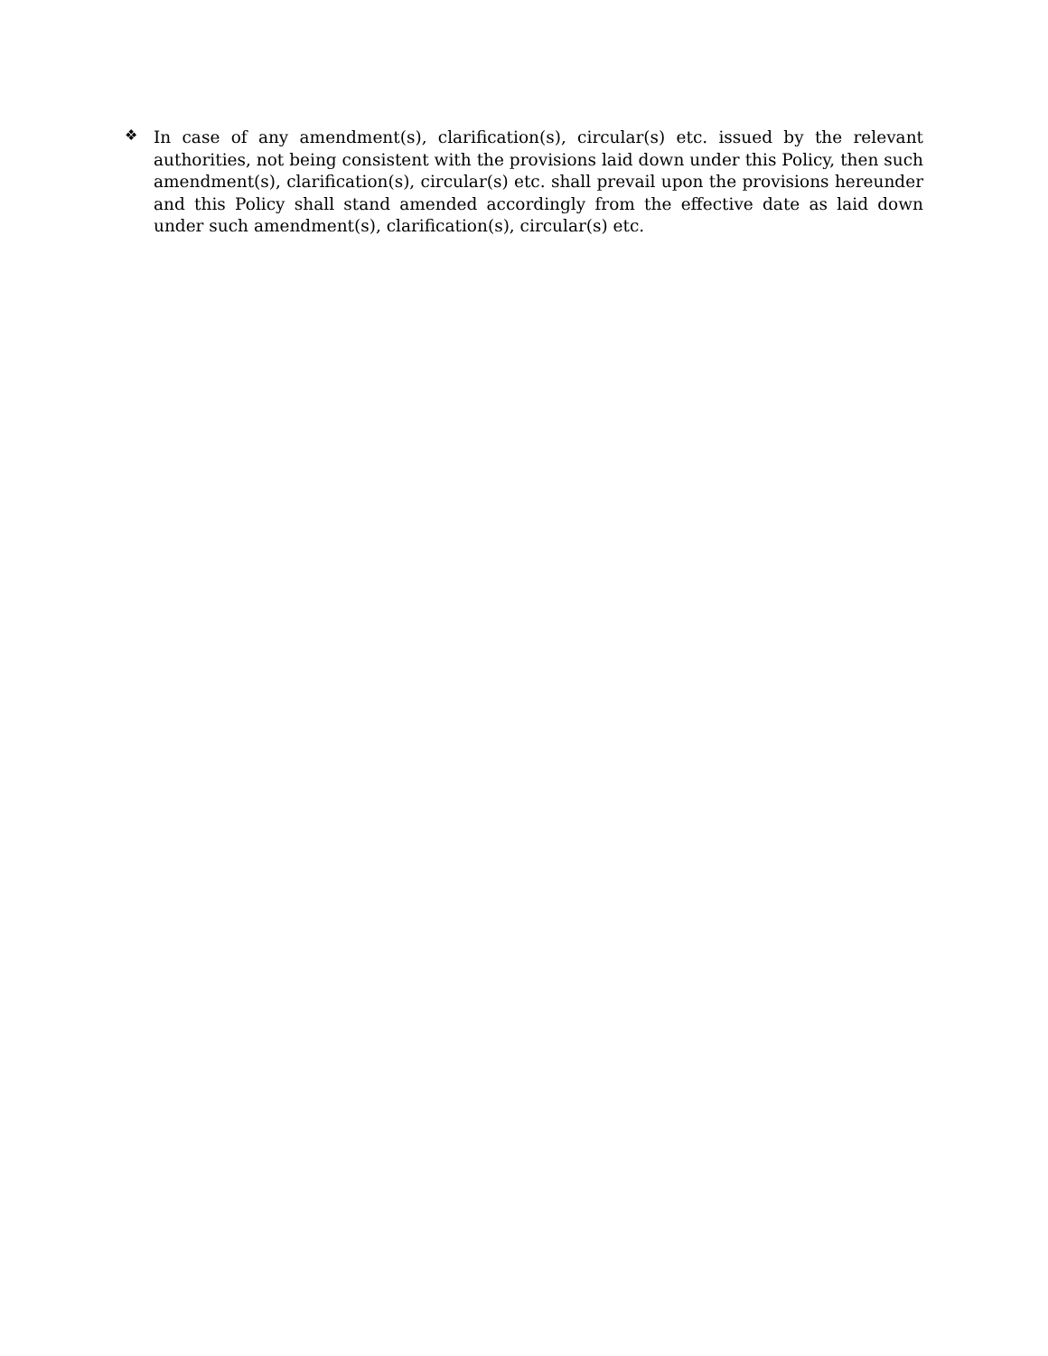❖
In case of any amendment(s), clarification(s), circular(s) etc. issued by the relevant authorities, not being consistent with the provisions laid down under this Policy, then such amendment(s), clarification(s), circular(s) etc. shall prevail upon the provisions hereunder and this Policy shall stand amended accordingly from the effective date as laid down under such amendment(s), clarification(s), circular(s) etc.